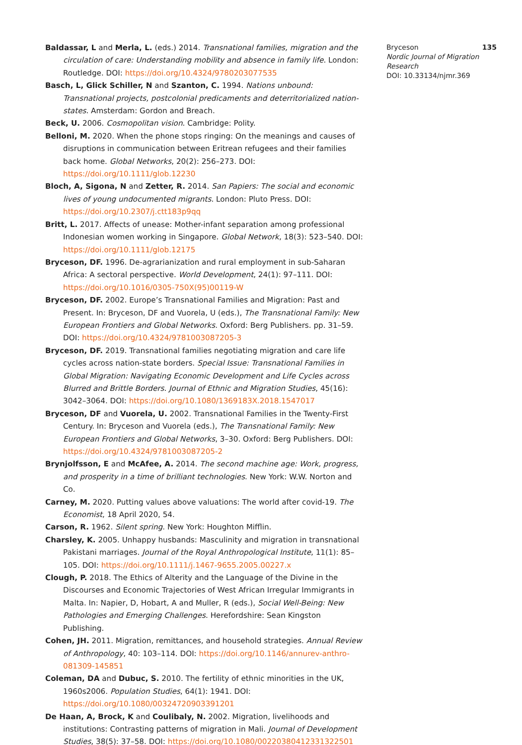Baldassar, L and Merla, L. (eds.) 2014. Transnational families, migration and the circulation of care: Understanding mobility and absence in family life. London: Routledge. DOI: https://doi.org/10.4324/9780203077535
Basch, L, Glick Schiller, N and Szanton, C. 1994. Nations unbound: Transnational projects, postcolonial predicaments and deterritorialized nation-states. Amsterdam: Gordon and Breach.
Beck, U. 2006. Cosmopolitan vision. Cambridge: Polity.
Belloni, M. 2020. When the phone stops ringing: On the meanings and causes of disruptions in communication between Eritrean refugees and their families back home. Global Networks, 20(2): 256–273. DOI: https://doi.org/10.1111/glob.12230
Bloch, A, Sigona, N and Zetter, R. 2014. San Papiers: The social and economic lives of young undocumented migrants. London: Pluto Press. DOI: https://doi.org/10.2307/j.ctt183p9qq
Britt, L. 2017. Affects of unease: Mother-infant separation among professional Indonesian women working in Singapore. Global Network, 18(3): 523–540. DOI: https://doi.org/10.1111/glob.12175
Bryceson, DF. 1996. De-agrarianization and rural employment in sub-Saharan Africa: A sectoral perspective. World Development, 24(1): 97–111. DOI: https://doi.org/10.1016/0305-750X(95)00119-W
Bryceson, DF. 2002. Europe’s Transnational Families and Migration: Past and Present. In: Bryceson, DF and Vuorela, U (eds.), The Transnational Family: New European Frontiers and Global Networks. Oxford: Berg Publishers. pp. 31–59. DOI: https://doi.org/10.4324/9781003087205-3
Bryceson, DF. 2019. Transnational families negotiating migration and care life cycles across nation-state borders. Special Issue: Transnational Families in Global Migration: Navigating Economic Development and Life Cycles across Blurred and Brittle Borders. Journal of Ethnic and Migration Studies, 45(16): 3042–3064. DOI: https://doi.org/10.1080/1369183X.2018.1547017
Bryceson, DF and Vuorela, U. 2002. Transnational Families in the Twenty-First Century. In: Bryceson and Vuorela (eds.), The Transnational Family: New European Frontiers and Global Networks, 3–30. Oxford: Berg Publishers. DOI: https://doi.org/10.4324/9781003087205-2
Brynjolfsson, E and McAfee, A. 2014. The second machine age: Work, progress, and prosperity in a time of brilliant technologies. New York: W.W. Norton and Co.
Carney, M. 2020. Putting values above valuations: The world after covid-19. The Economist, 18 April 2020, 54.
Carson, R. 1962. Silent spring. New York: Houghton Mifflin.
Charsley, K. 2005. Unhappy husbands: Masculinity and migration in transnational Pakistani marriages. Journal of the Royal Anthropological Institute, 11(1): 85–105. DOI: https://doi.org/10.1111/j.1467-9655.2005.00227.x
Clough, P. 2018. The Ethics of Alterity and the Language of the Divine in the Discourses and Economic Trajectories of West African Irregular Immigrants in Malta. In: Napier, D, Hobart, A and Muller, R (eds.), Social Well-Being: New Pathologies and Emerging Challenges. Herefordshire: Sean Kingston Publishing.
Cohen, JH. 2011. Migration, remittances, and household strategies. Annual Review of Anthropology, 40: 103–114. DOI: https://doi.org/10.1146/annurev-anthro-081309-145851
Coleman, DA and Dubuc, S. 2010. The fertility of ethnic minorities in the UK, 1960s2006. Population Studies, 64(1): 1941. DOI: https://doi.org/10.1080/00324720903391201
De Haan, A, Brock, K and Coulibaly, N. 2002. Migration, livelihoods and institutions: Contrasting patterns of migration in Mali. Journal of Development Studies, 38(5): 37–58. DOI: https://doi.org/10.1080/00220380412331322501
Bryceson 135
Nordic Journal of Migration Research
DOI: 10.33134/njmr.369